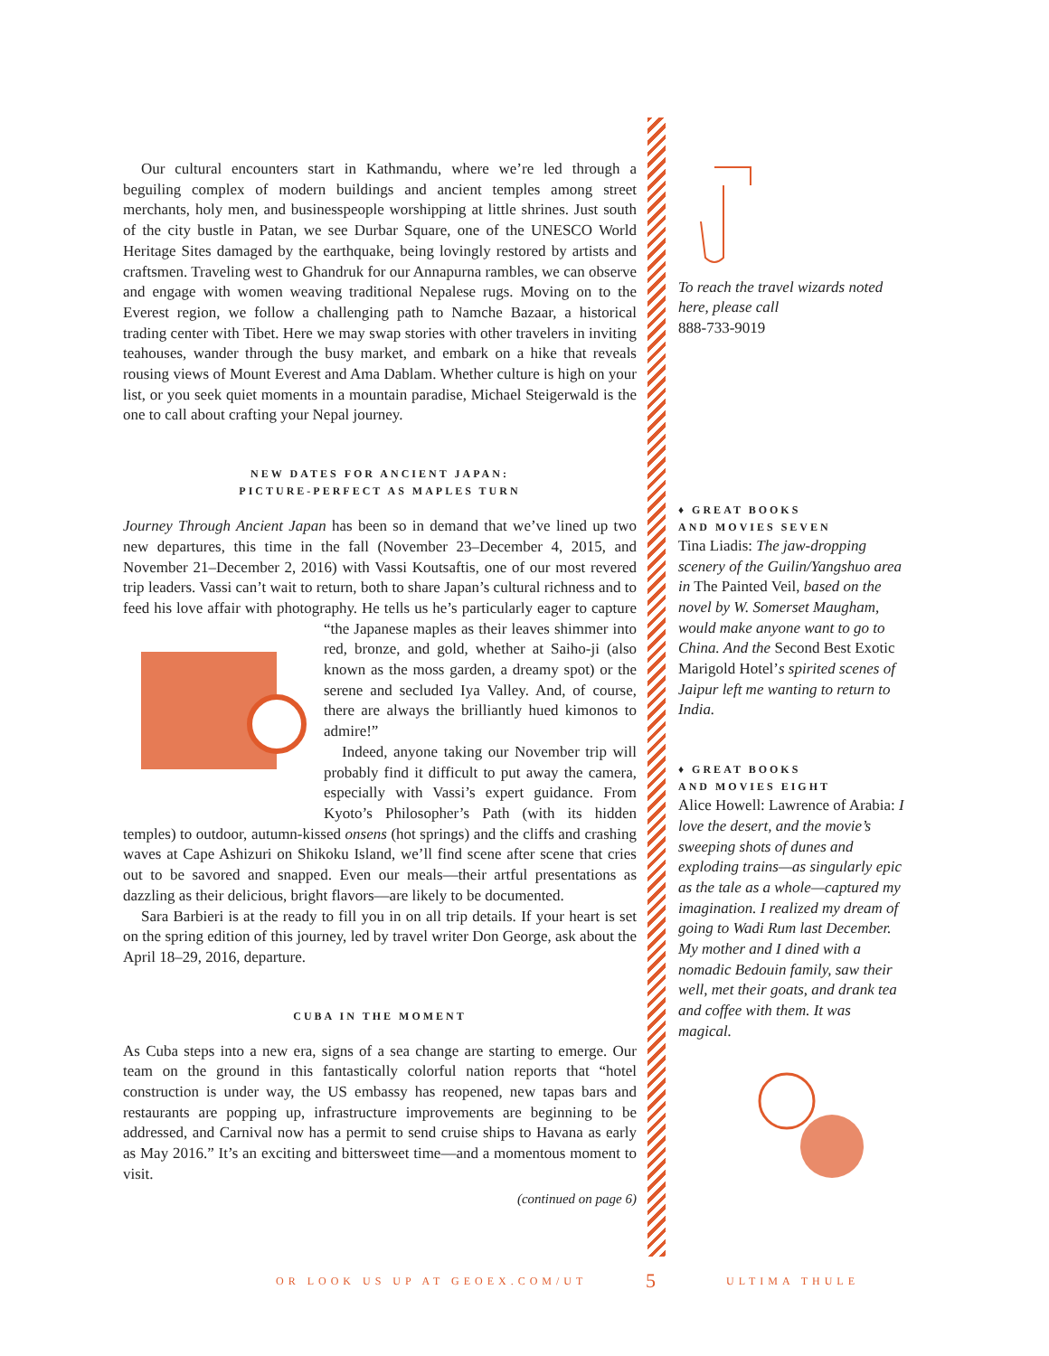Our cultural encounters start in Kathmandu, where we’re led through a beguiling complex of modern buildings and ancient temples among street merchants, holy men, and businesspeople worshipping at little shrines. Just south of the city bustle in Patan, we see Durbar Square, one of the UNESCO World Heritage Sites damaged by the earthquake, being lovingly restored by artists and craftsmen. Traveling west to Ghandruk for our Annapurna rambles, we can observe and engage with women weaving traditional Nepalese rugs. Moving on to the Everest region, we follow a challenging path to Namche Bazaar, a historical trading center with Tibet. Here we may swap stories with other travelers in inviting teahouses, wander through the busy market, and embark on a hike that reveals rousing views of Mount Everest and Ama Dablam. Whether culture is high on your list, or you seek quiet moments in a mountain paradise, Michael Steigerwald is the one to call about crafting your Nepal journey.
NEW DATES FOR ANCIENT JAPAN:
PICTURE-PERFECT AS MAPLES TURN
Journey Through Ancient Japan has been so in demand that we’ve lined up two new departures, this time in the fall (November 23–December 4, 2015, and November 21–December 2, 2016) with Vassi Koutsaftis, one of our most revered trip leaders. Vassi can’t wait to return, both to share Japan’s cultural richness and to feed his love affair with photography. He tells us he’s particularly eager to capture “the Japanese maples as their leaves shimmer into red, bronze, and gold, whether at Saiho-ji (also known as the moss garden, a dreamy spot) or the serene and secluded Iya Valley. And, of course, there are always the brilliantly hued kimonos to admire!”
Indeed, anyone taking our November trip will probably find it difficult to put away the camera, especially with Vassi’s expert guidance. From Kyoto’s Philosopher’s Path (with its hidden temples) to outdoor, autumn-kissed onsens (hot springs) and the cliffs and crashing waves at Cape Ashizuri on Shikoku Island, we’ll find scene after scene that cries out to be savored and snapped. Even our meals—their artful presentations as dazzling as their delicious, bright flavors—are likely to be documented.
Sara Barbieri is at the ready to fill you in on all trip details. If your heart is set on the spring edition of this journey, led by travel writer Don George, ask about the April 18–29, 2016, departure.
CUBA IN THE MOMENT
As Cuba steps into a new era, signs of a sea change are starting to emerge. Our team on the ground in this fantastically colorful nation reports that “hotel construction is under way, the US embassy has reopened, new tapas bars and restaurants are popping up, infrastructure improvements are beginning to be addressed, and Carnival now has a permit to send cruise ships to Havana as early as May 2016.” It’s an exciting and bittersweet time—and a momentous moment to visit.
(continued on page 6)
To reach the travel wizards noted here, please call
888-733-9019
♦ GREAT BOOKS
AND MOVIES SEVEN
Tina Liadis: The jaw-dropping scenery of the Guilin/Yangshuo area in The Painted Veil, based on the novel by W. Somerset Maugham, would make anyone want to go to China. And the Second Best Exotic Marigold Hotel’s spirited scenes of Jaipur left me wanting to return to India.
♦ GREAT BOOKS
AND MOVIES EIGHT
Alice Howell: Lawrence of Arabia: I love the desert, and the movie’s sweeping shots of dunes and exploding trains—as singularly epic as the tale as a whole—captured my imagination. I realized my dream of going to Wadi Rum last December. My mother and I dined with a nomadic Bedouin family, saw their well, met their goats, and drank tea and coffee with them. It was magical.
OR LOOK US UP AT GEOEX.COM/UT 5 ULTIMA THULE